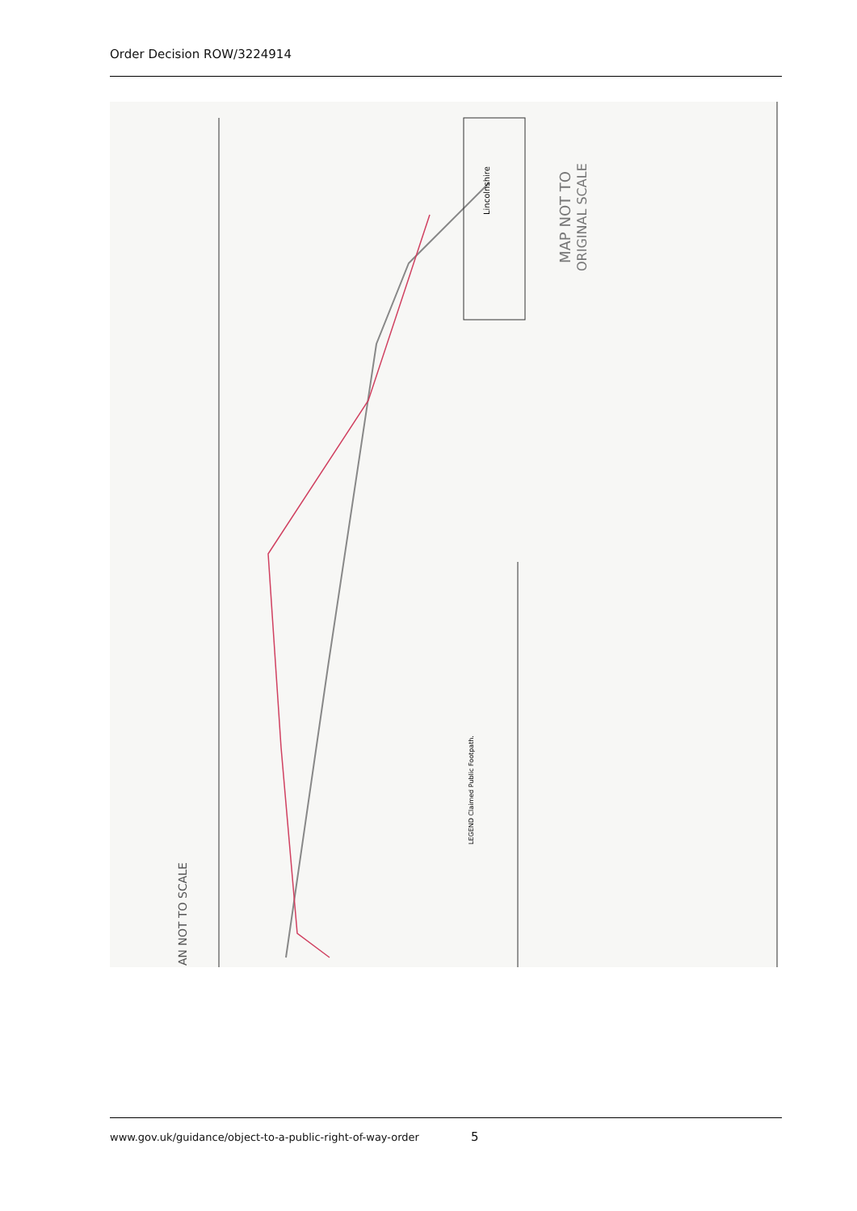Order Decision ROW/3224914
Lincolnshire
MAP NOT TO
ORIGINAL SCALE
AN NOT TO SCALE
LEGEND Claimed Public Footpath.
www.gov.uk/guidance/object-to-a-public-right-of-way-order 5